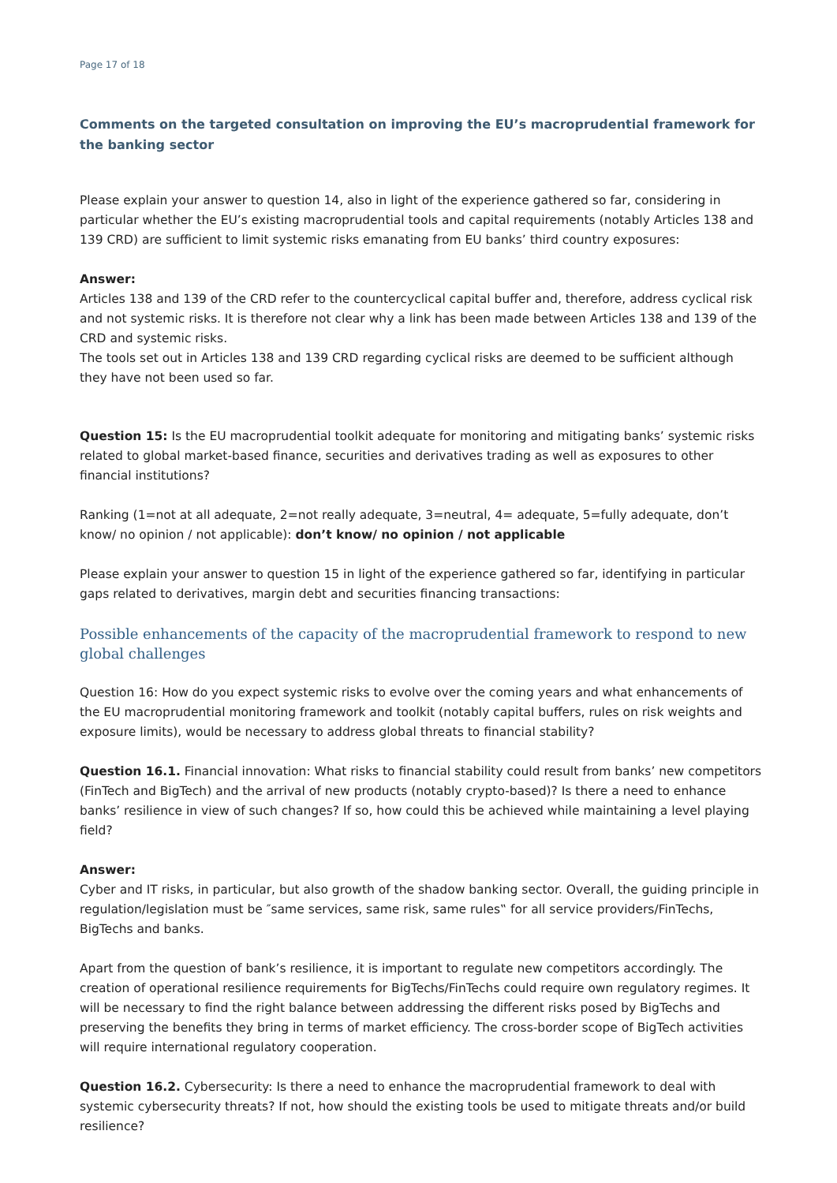Page 17 of 18
Comments on the targeted consultation on improving the EU’s macroprudential framework for the banking sector
Please explain your answer to question 14, also in light of the experience gathered so far, considering in particular whether the EU’s existing macroprudential tools and capital requirements (notably Articles 138 and 139 CRD) are sufficient to limit systemic risks emanating from EU banks’ third country exposures:
Answer:
Articles 138 and 139 of the CRD refer to the countercyclical capital buffer and, therefore, address cyclical risk and not systemic risks. It is therefore not clear why a link has been made between Articles 138 and 139 of the CRD and systemic risks.
The tools set out in Articles 138 and 139 CRD regarding cyclical risks are deemed to be sufficient although they have not been used so far.
Question 15: Is the EU macroprudential toolkit adequate for monitoring and mitigating banks’ systemic risks related to global market-based finance, securities and derivatives trading as well as exposures to other financial institutions?
Ranking (1=not at all adequate, 2=not really adequate, 3=neutral, 4= adequate, 5=fully adequate, don’t know/ no opinion / not applicable): don’t know/ no opinion / not applicable
Please explain your answer to question 15 in light of the experience gathered so far, identifying in particular gaps related to derivatives, margin debt and securities financing transactions:
Possible enhancements of the capacity of the macroprudential framework to respond to new global challenges
Question 16: How do you expect systemic risks to evolve over the coming years and what enhancements of the EU macroprudential monitoring framework and toolkit (notably capital buffers, rules on risk weights and exposure limits), would be necessary to address global threats to financial stability?
Question 16.1. Financial innovation: What risks to financial stability could result from banks’ new competitors (FinTech and BigTech) and the arrival of new products (notably crypto-based)? Is there a need to enhance banks’ resilience in view of such changes? If so, how could this be achieved while maintaining a level playing field?
Answer:
Cyber and IT risks, in particular, but also growth of the shadow banking sector. Overall, the guiding principle in regulation/legislation must be ″same services, same risk, same rules‟ for all service providers/FinTechs, BigTechs and banks.
Apart from the question of bank’s resilience, it is important to regulate new competitors accordingly. The creation of operational resilience requirements for BigTechs/FinTechs could require own regulatory regimes. It will be necessary to find the right balance between addressing the different risks posed by BigTechs and preserving the benefits they bring in terms of market efficiency. The cross-border scope of BigTech activities will require international regulatory cooperation.
Question 16.2. Cybersecurity: Is there a need to enhance the macroprudential framework to deal with systemic cybersecurity threats? If not, how should the existing tools be used to mitigate threats and/or build resilience?